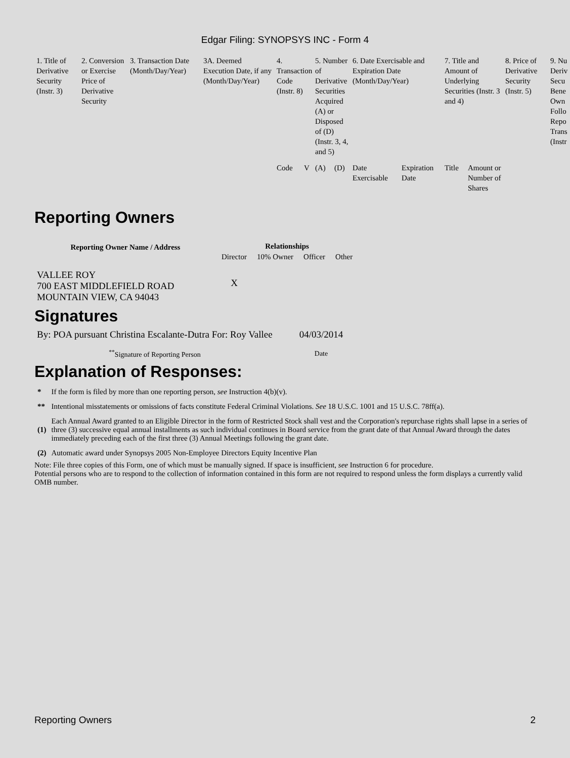Edgar Filing: SYNOPSYS INC - Form 4
| 1. Title of Derivative Security (Instr. 3) | 2. Conversion or Exercise Price of Derivative Security | 3. Transaction Date (Month/Day/Year) | 3A. Deemed Execution Date, if any (Month/Day/Year) | 4. Transaction Code (Instr. 8) | | 5. Number of Derivative Securities Acquired (A) or Disposed of (D) (Instr. 3, 4, and 5) | | 6. Date Exercisable and Expiration Date (Month/Day/Year) | | 7. Title and Amount of Underlying Securities (Instr. 3 and 4) | | 8. Price of Derivative Security (Instr. 5) | 9. Nu Deriv Secu Bene Own Follo Repo Trans (Instr |
| | | | | Code | V | (A) | (D) | Date Exercisable | Expiration Date | Title | Amount or Number of Shares | | |
Reporting Owners
| Reporting Owner Name / Address | Relationships | | | |
| --- | --- | --- | --- | --- |
| | Director | 10% Owner | Officer | Other |
| VALLEE ROY 700 EAST MIDDLEFIELD ROAD MOUNTAIN VIEW, CA 94043 | X | | | |
Signatures
| By: POA pursuant Christina Escalante-Dutra For: Roy Vallee | 04/03/2014 |
| <sup>**</sup> Signature of Reporting Person | Date |
Explanation of Responses:
| * | If the form is filed by more than one reporting person, see Instruction 4(b)(v). |
| ** | Intentional misstatements or omissions of facts constitute Federal Criminal Violations. See 18 U.S.C. 1001 and 15 U.S.C. 78ff(a). |
| (1) | Each Annual Award granted to an Eligible Director in the form of Restricted Stock shall vest and the Corporation's repurchase rights shall lapse in a series of three (3) successive equal annual installments as such individual continues in Board service from the grant date of that Annual Award through the dates immediately preceding each of the first three (3) Annual Meetings following the grant date. |
| (2) | Automatic award under Synopsys 2005 Non-Employee Directors Equity Incentive Plan |
Note: File three copies of this Form, one of which must be manually signed. If space is insufficient, see Instruction 6 for procedure.
Potential persons who are to respond to the collection of information contained in this form are not required to respond unless the form displays a currently valid OMB number.
Reporting Owners 2